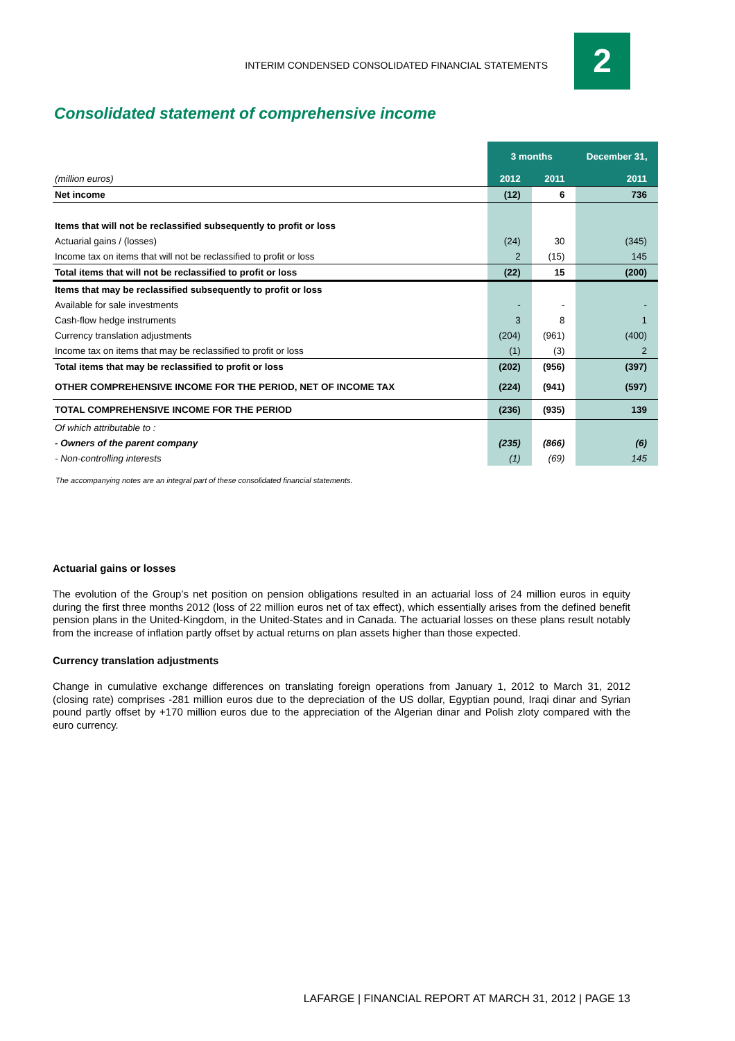INTERIM CONDENSED CONSOLIDATED FINANCIAL STATEMENTS 2
Consolidated statement of comprehensive income
| | 3 months | | December 31, |
| --- | --- | --- | --- |
| (million euros) | 2012 | 2011 | 2011 |
| Net income | (12) | 6 | 736 |
| Items that will not be reclassified subsequently to profit or loss | | | |
| Actuarial gains / (losses) | (24) | 30 | (345) |
| Income tax on items that will not be reclassified to profit or loss | 2 | (15) | 145 |
| Total items that will not be reclassified to profit or loss | (22) | 15 | (200) |
| Items that may be reclassified subsequently to profit or loss | | | |
| Available for sale investments | - | - | - |
| Cash-flow hedge instruments | 3 | 8 | 1 |
| Currency translation adjustments | (204) | (961) | (400) |
| Income tax on items that may be reclassified to profit or loss | (1) | (3) | 2 |
| Total items that may be reclassified to profit or loss | (202) | (956) | (397) |
| OTHER COMPREHENSIVE INCOME FOR THE PERIOD, NET OF INCOME TAX | (224) | (941) | (597) |
| TOTAL COMPREHENSIVE INCOME FOR THE PERIOD | (236) | (935) | 139 |
| Of which attributable to : | | | |
| - Owners of the parent company | (235) | (866) | (6) |
| - Non-controlling interests | (1) | (69) | 145 |
The accompanying notes are an integral part of these consolidated financial statements.
Actuarial gains or losses
The evolution of the Group’s net position on pension obligations resulted in an actuarial loss of 24 million euros in equity during the first three months 2012 (loss of 22 million euros net of tax effect), which essentially arises from the defined benefit pension plans in the United-Kingdom, in the United-States and in Canada. The actuarial losses on these plans result notably from the increase of inflation partly offset by actual returns on plan assets higher than those expected.
Currency translation adjustments
Change in cumulative exchange differences on translating foreign operations from January 1, 2012 to March 31, 2012 (closing rate) comprises -281 million euros due to the depreciation of the US dollar, Egyptian pound, Iraqi dinar and Syrian pound partly offset by +170 million euros due to the appreciation of the Algerian dinar and Polish zloty compared with the euro currency.
LAFARGE | FINANCIAL REPORT AT MARCH 31, 2012 | PAGE 13